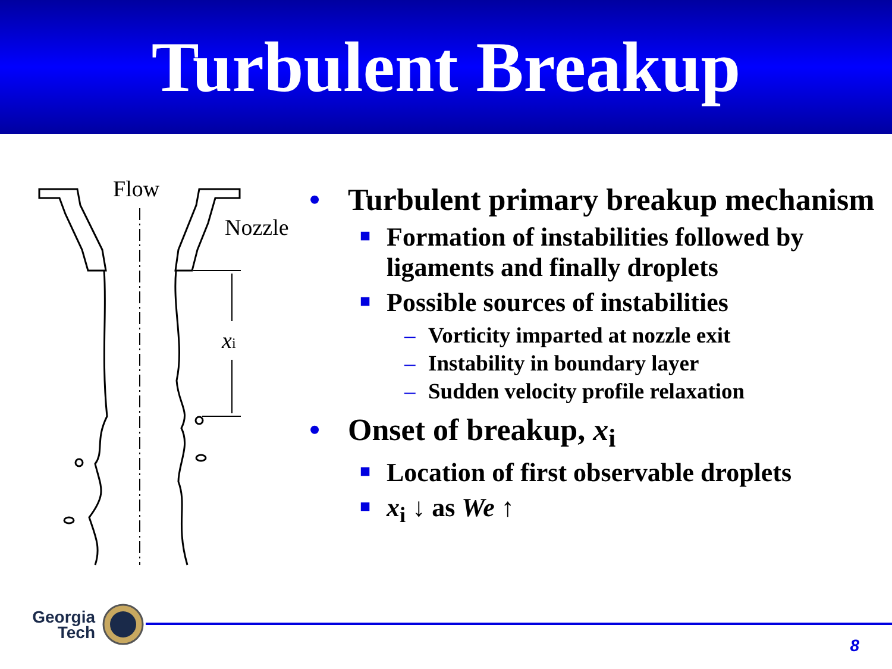Turbulent Breakup
Flow
Nozzle
xi
• Turbulent primary breakup mechanism
■ Formation of instabilities followed by ligaments and finally droplets
■ Possible sources of instabilities
– Vorticity imparted at nozzle exit
– Instability in boundary layer
– Sudden velocity profile relaxation
• Onset of breakup, x<sub>i</sub>
■ Location of first observable droplets
■ x<sub>i</sub> ↓ as We ↑
Georgia
Tech
8